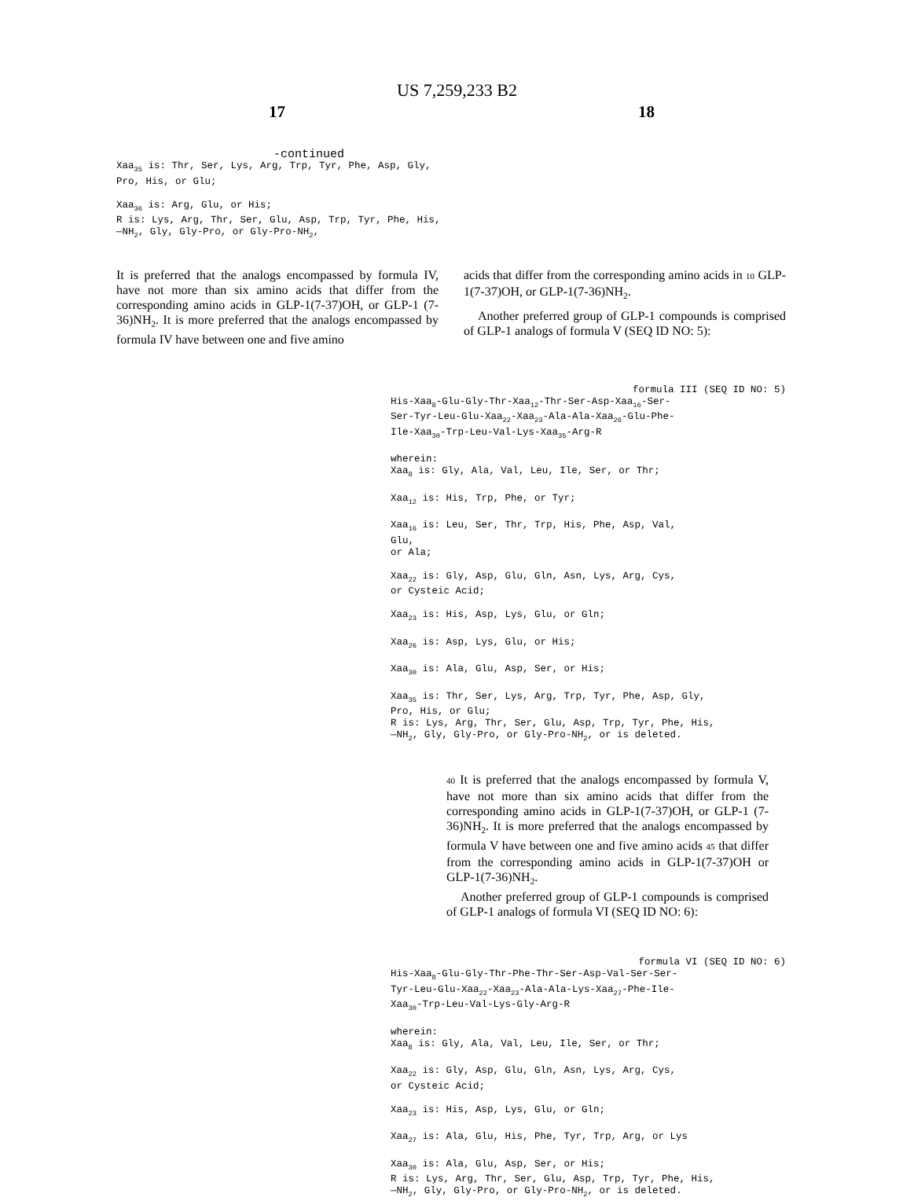US 7,259,233 B2
17 18
-continued
Xaa<sub>35</sub> is: Thr, Ser, Lys, Arg, Trp, Tyr, Phe, Asp, Gly, Pro, His, or Glu; Xaa<sub>36</sub> is: Arg, Glu, or His; R is: Lys, Arg, Thr, Ser, Glu, Asp, Trp, Tyr, Phe, His, —NH<sub>2</sub>, Gly, Gly-Pro, or Gly-Pro-NH<sub>2</sub>,
It is preferred that the analogs encompassed by formula IV, have not more than six amino acids that differ from the corresponding amino acids in GLP-1(7-37)OH, or GLP-1 (7-36)NH<sub>2</sub>. It is more preferred that the analogs encompassed by formula IV have between one and five amino
acids that differ from the corresponding amino acids in 10 GLP-1(7-37)OH, or GLP-1(7-36)NH<sub>2</sub>.
Another preferred group of GLP-1 compounds is comprised of GLP-1 analogs of formula V (SEQ ID NO: 5):
formula III (SEQ ID NO: 5)
His-Xaa<sub>8</sub>-Glu-Gly-Thr-Xaa<sub>12</sub>-Thr-Ser-Asp-Xaa<sub>16</sub>-Ser- Ser-Tyr-Leu-Glu-Xaa<sub>22</sub>-Xaa<sub>23</sub>-Ala-Ala-Xaa<sub>26</sub>-Glu-Phe- Ile-Xaa<sub>30</sub>-Trp-Leu-Val-Lys-Xaa<sub>35</sub>-Arg-R wherein: Xaa<sub>8</sub> is: Gly, Ala, Val, Leu, Ile, Ser, or Thr; Xaa<sub>12</sub> is: His, Trp, Phe, or Tyr; Xaa<sub>16</sub> is: Leu, Ser, Thr, Trp, His, Phe, Asp, Val, Glu, or Ala; Xaa<sub>22</sub> is: Gly, Asp, Glu, Gln, Asn, Lys, Arg, Cys, or Cysteic Acid; Xaa<sub>23</sub> is: His, Asp, Lys, Glu, or Gln; Xaa<sub>26</sub> is: Asp, Lys, Glu, or His; Xaa<sub>30</sub> is: Ala, Glu, Asp, Ser, or His; Xaa<sub>35</sub> is: Thr, Ser, Lys, Arg, Trp, Tyr, Phe, Asp, Gly, Pro, His, or Glu; R is: Lys, Arg, Thr, Ser, Glu, Asp, Trp, Tyr, Phe, His, —NH<sub>2</sub>, Gly, Gly-Pro, or Gly-Pro-NH<sub>2</sub>, or is deleted.
40 It is preferred that the analogs encompassed by formula V, have not more than six amino acids that differ from the corresponding amino acids in GLP-1(7-37)OH, or GLP-1 (7-36)NH<sub>2</sub>. It is more preferred that the analogs encompassed by formula V have between one and five amino acids 45 that differ from the corresponding amino acids in GLP-1(7-37)OH or GLP-1(7-36)NH<sub>2</sub>.
Another preferred group of GLP-1 compounds is comprised of GLP-1 analogs of formula VI (SEQ ID NO: 6):
formula VI (SEQ ID NO: 6)
His-Xaa<sub>8</sub>-Glu-Gly-Thr-Phe-Thr-Ser-Asp-Val-Ser-Ser- Tyr-Leu-Glu-Xaa<sub>22</sub>-Xaa<sub>23</sub>-Ala-Ala-Lys-Xaa<sub>27</sub>-Phe-Ile- Xaa<sub>30</sub>-Trp-Leu-Val-Lys-Gly-Arg-R wherein: Xaa<sub>8</sub> is: Gly, Ala, Val, Leu, Ile, Ser, or Thr; Xaa<sub>22</sub> is: Gly, Asp, Glu, Gln, Asn, Lys, Arg, Cys, or Cysteic Acid; Xaa<sub>23</sub> is: His, Asp, Lys, Glu, or Gln; Xaa<sub>27</sub> is: Ala, Glu, His, Phe, Tyr, Trp, Arg, or Lys Xaa<sub>30</sub> is: Ala, Glu, Asp, Ser, or His; R is: Lys, Arg, Thr, Ser, Glu, Asp, Trp, Tyr, Phe, His, —NH<sub>2</sub>, Gly, Gly-Pro, or Gly-Pro-NH<sub>2</sub>, or is deleted.